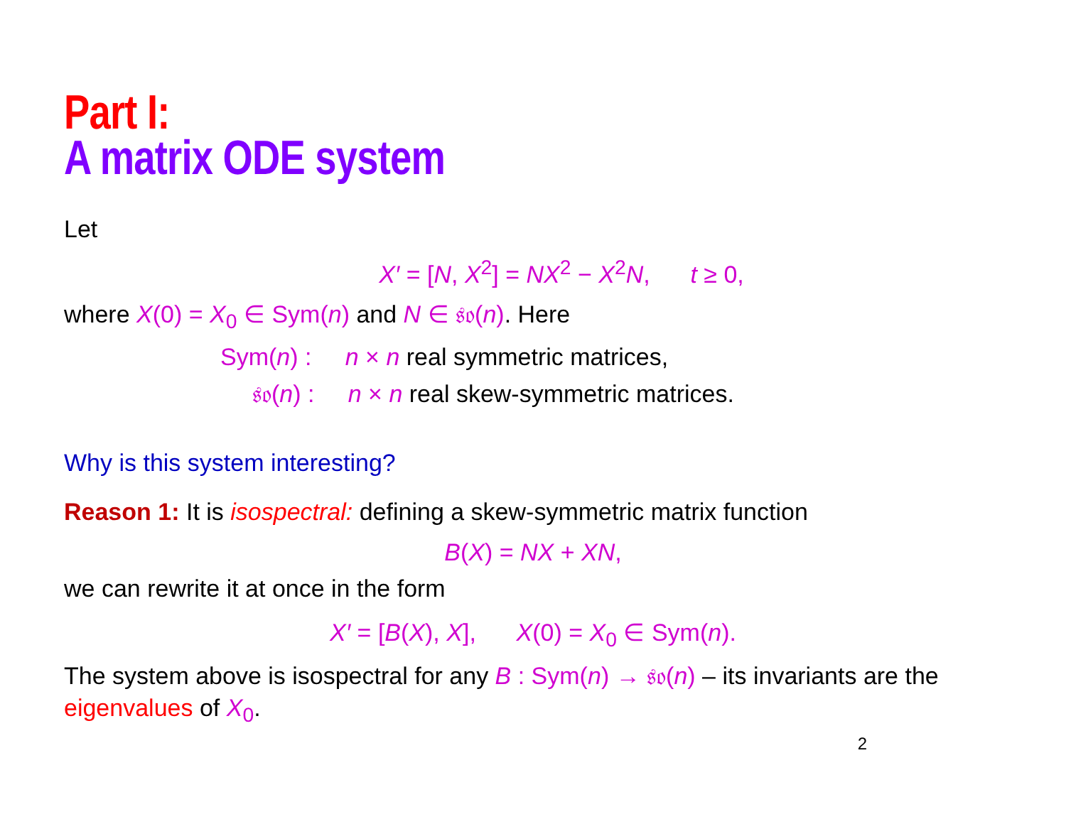Part I:
A matrix ODE system
Let
X′ = [N, X<sup>2</sup>] = NX<sup>2</sup> − X<sup>2</sup>N, t ≥ 0,
where X(0) = X<sub>0</sub> ∈ Sym(n) and N ∈ 𝔰𝔬(n). Here
Sym(n) : n × n real symmetric matrices,
𝔰𝔬(n) : n × n real skew-symmetric matrices.
Why is this system interesting?
Reason 1: It is isospectral: defining a skew-symmetric matrix function
B(X) = NX + XN,
we can rewrite it at once in the form
X′ = [B(X), X], X(0) = X<sub>0</sub> ∈ Sym(n).
The system above is isospectral for any B : Sym(n) → 𝔰𝔬(n) – its invariants are the eigenvalues of X<sub>0</sub>.
2